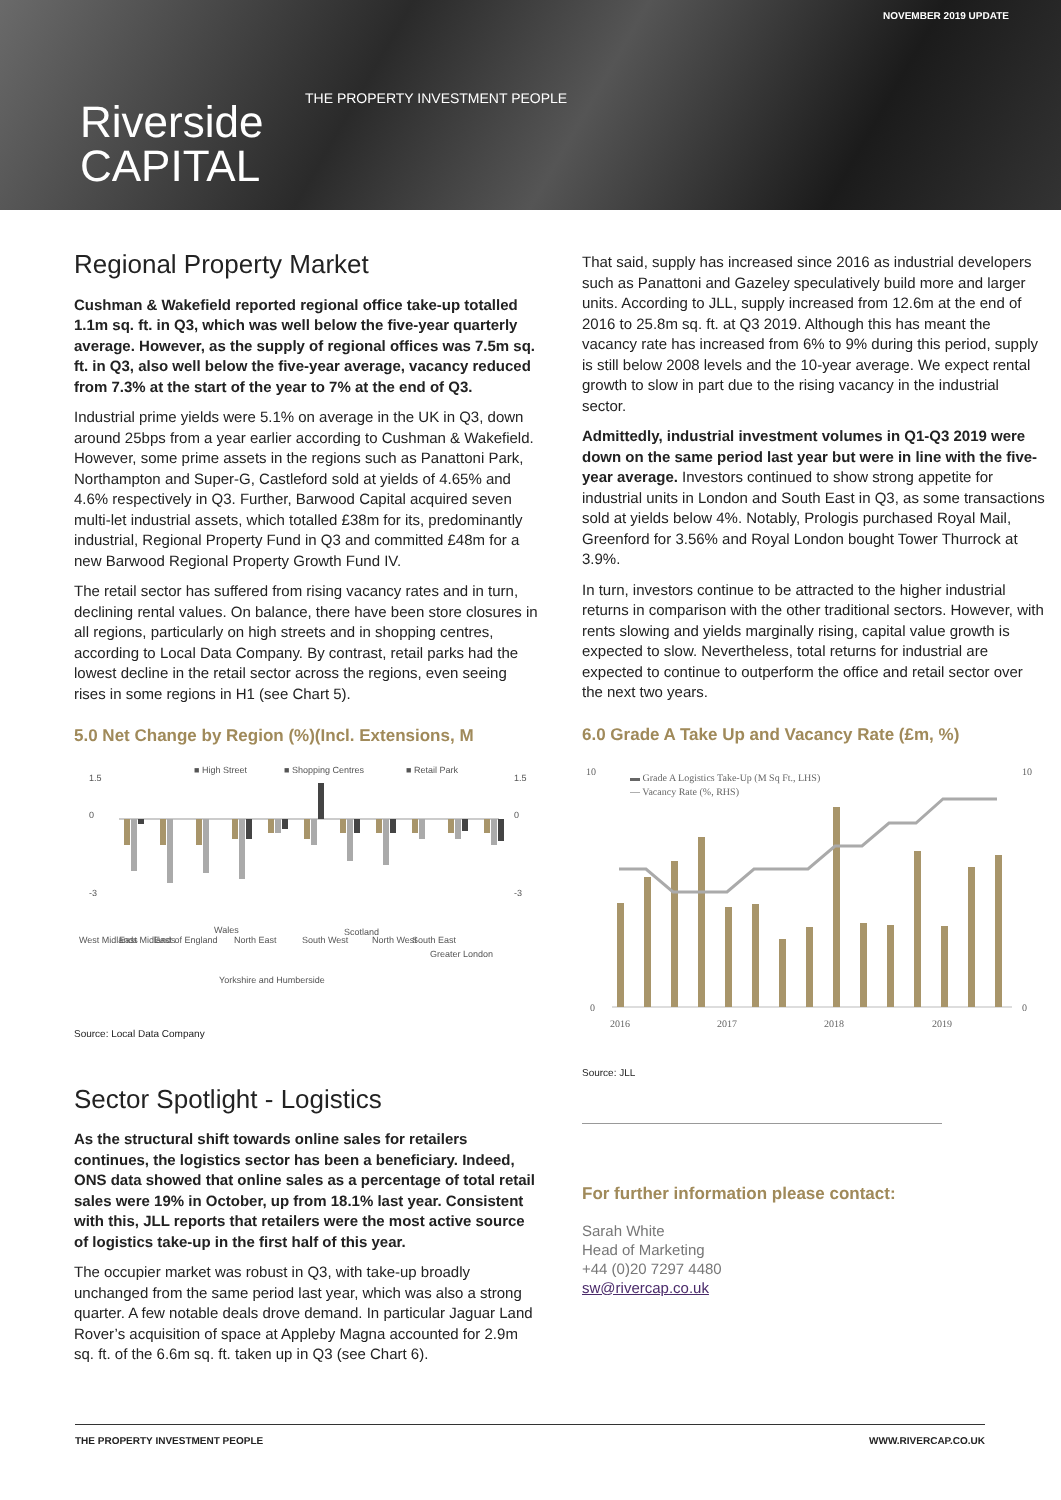NOVEMBER 2019 UPDATE
Riverside
CAPITAL
THE PROPERTY INVESTMENT PEOPLE
Regional Property Market
Cushman & Wakefield reported regional office take-up totalled 1.1m sq. ft. in Q3, which was well below the five-year quarterly average. However, as the supply of regional offices was 7.5m sq. ft. in Q3, also well below the five-year average, vacancy reduced from 7.3% at the start of the year to 7% at the end of Q3.
Industrial prime yields were 5.1% on average in the UK in Q3, down around 25bps from a year earlier according to Cushman & Wakefield. However, some prime assets in the regions such as Panattoni Park, Northampton and Super-G, Castleford sold at yields of 4.65% and 4.6% respectively in Q3. Further, Barwood Capital acquired seven multi-let industrial assets, which totalled £38m for its, predominantly industrial, Regional Property Fund in Q3 and committed £48m for a new Barwood Regional Property Growth Fund IV.
The retail sector has suffered from rising vacancy rates and in turn, declining rental values. On balance, there have been store closures in all regions, particularly on high streets and in shopping centres, according to Local Data Company. By contrast, retail parks had the lowest decline in the retail sector across the regions, even seeing rises in some regions in H1 (see Chart 5).
5.0 Net Change by Region (%)(Incl. Extensions, M
■ High Street
■ Shopping Centres
■ Retail Park
1.5
0
-3
1.5
0
-3
West Midlands
East Midlands
East of England
Wales
North East
Yorkshire and Humberside
South West
Scotland
North West
South East
Greater London
Source: Local Data Company
Sector Spotlight - Logistics
As the structural shift towards online sales for retailers continues, the logistics sector has been a beneficiary. Indeed, ONS data showed that online sales as a percentage of total retail sales were 19% in October, up from 18.1% last year. Consistent with this, JLL reports that retailers were the most active source of logistics take-up in the first half of this year.
The occupier market was robust in Q3, with take-up broadly unchanged from the same period last year, which was also a strong quarter. A few notable deals drove demand. In particular Jaguar Land Rover’s acquisition of space at Appleby Magna accounted for 2.9m sq. ft. of the 6.6m sq. ft. taken up in Q3 (see Chart 6).
That said, supply has increased since 2016 as industrial developers such as Panattoni and Gazeley speculatively build more and larger units. According to JLL, supply increased from 12.6m at the end of 2016 to 25.8m sq. ft. at Q3 2019. Although this has meant the vacancy rate has increased from 6% to 9% during this period, supply is still below 2008 levels and the 10-year average. We expect rental growth to slow in part due to the rising vacancy in the industrial sector.
Admittedly, industrial investment volumes in Q1-Q3 2019 were down on the same period last year but were in line with the five-year average. Investors continued to show strong appetite for industrial units in London and South East in Q3, as some transactions sold at yields below 4%. Notably, Prologis purchased Royal Mail, Greenford for 3.56% and Royal London bought Tower Thurrock at 3.9%.
In turn, investors continue to be attracted to the higher industrial returns in comparison with the other traditional sectors. However, with rents slowing and yields marginally rising, capital value growth is expected to slow. Nevertheless, total returns for industrial are expected to continue to outperform the office and retail sector over the next two years.
6.0 Grade A Take Up and Vacancy Rate (£m, %)
▬ Grade A Logistics Take-Up (M Sq Ft., LHS)
— Vacancy Rate (%, RHS)
10
0
10
0
2016
2017
2018
2019
Source: JLL
For further information please contact:
Sarah White
Head of Marketing
+44 (0)20 7297 4480
sw@rivercap.co.uk
THE PROPERTY INVESTMENT PEOPLE WWW.RIVERCAP.CO.UK